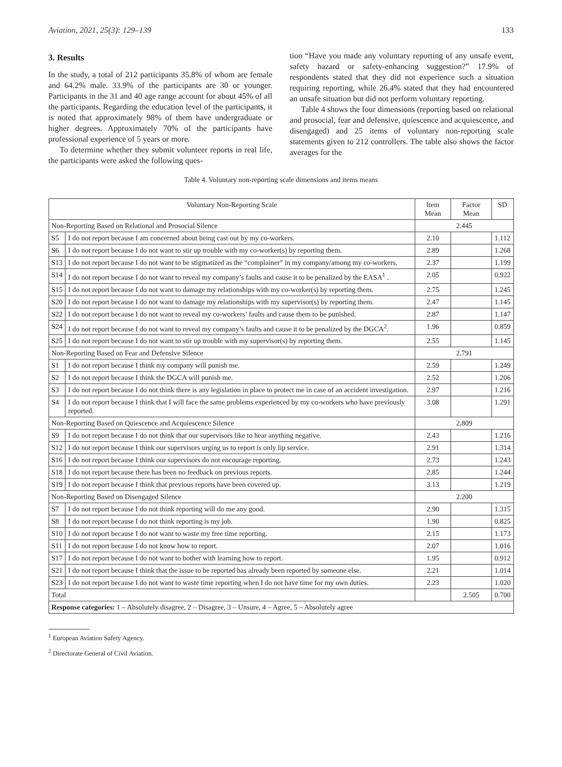Aviation, 2021, 25(3): 129–139 133
3. Results
In the study, a total of 212 participants 35.8% of whom are female and 64.2% male. 33.9% of the participants are 30 or younger. Participants in the 31 and 40 age range account for about 45% of all the participants. Regarding the education level of the participants, it is noted that approximately 98% of them have undergraduate or higher degrees. Approximately 70% of the participants have professional experience of 5 years or more.
To determine whether they submit volunteer reports in real life, the participants were asked the following ques-
tion “Have you made any voluntary reporting of any unsafe event, safety hazard or safety-enhancing suggestion?” 17.9% of respondents stated that they did not experience such a situation requiring reporting, while 26.4% stated that they had encountered an unsafe situation but did not perform voluntary reporting.
Table 4 shows the four dimensions (reporting based on relational and prosocial, fear and defensive, quiescence and acquiescence, and disengaged) and 25 items of voluntary non-reporting scale statements given to 212 controllers. The table also shows the factor averages for the
Table 4. Voluntary non-reporting scale dimensions and items means
| Voluntary Non-Reporting Scale | | Item Mean | Factor Mean | SD |
| --- | --- | --- | --- | --- |
| Non-Reporting Based on Relational and Prosocial Silence | | 2.445 | | |
| S5 | I do not report because I am concerned about being cast out by my co-workers. | 2.10 | | 1.112 |
| S6 | I do not report because I do not want to stir up trouble with my co-worker(s) by reporting them. | 2.89 | | 1.268 |
| S13 | I do not report because I do not want to be stigmatized as the “complainer” in my company/among my co-workers. | 2.37 | | 1.199 |
| S14 | I do not report because I do not want to reveal my company’s faults and cause it to be penalized by the EASA<sup>1</sup> . | 2.05 | | 0.922 |
| S15 | I do not report because I do not want to damage my relationships with my co-worker(s) by reporting them. | 2.75 | | 1.245 |
| S20 | I do not report because I do not want to damage my relationships with my supervisor(s) by reporting them. | 2.47 | | 1.145 |
| S22 | I do not report because I do not want to reveal my co-workers’ faults and cause them to be punished. | 2.87 | | 1.147 |
| S24 | I do not report because I do not want to reveal my company’s faults and cause it to be penalized by the DGCA<sup>2</sup>. | 1.96 | | 0.859 |
| S25 | I do not report because I do not want to stir up trouble with my supervisor(s) by reporting them. | 2.55 | | 1.145 |
| Non-Reporting Based on Fear and Defensive Silence | | 2.791 | | |
| S1 | I do not report because I think my company will punish me. | 2.59 | | 1.249 |
| S2 | I do not report because I think the DGCA will punish me. | 2.52 | | 1.206 |
| S3 | I do not report because I do not think there is any legislation in place to protect me in case of an accident investigation. | 2.97 | | 1.216 |
| S4 | I do not report because I think that I will face the same problems experienced by my co-workers who have previously reported. | 3.08 | | 1.291 |
| Non-Reporting Based on Quiescence and Acquiescence Silence | | 2.809 | | |
| S9 | I do not report because I do not think that our supervisors like to hear anything negative. | 2.43 | | 1.216 |
| S12 | I do not report because I think our supervisors urging us to report is only lip service. | 2.91 | | 1.314 |
| S16 | I do not report because I think our supervisors do not encourage reporting. | 2.73 | | 1.243 |
| S18 | I do not report because there has been no feedback on previous reports. | 2.85 | | 1.244 |
| S19 | I do not report because I think that previous reports have been covered up. | 3.13 | | 1.219 |
| Non-Reporting Based on Disengaged Silence | | 2.200 | | |
| S7 | I do not report because I do not think reporting will do me any good. | 2.90 | | 1.315 |
| S8 | I do not report because I do not think reporting is my job. | 1.90 | | 0.825 |
| S10 | I do not report because I do not want to waste my free time reporting. | 2.15 | | 1.173 |
| S11 | I do not report because I do not know how to report. | 2.07 | | 1.016 |
| S17 | I do not report because I do not want to bother with learning how to report. | 1.95 | | 0.912 |
| S21 | I do not report because I think that the issue to be reported has already been reported by someone else. | 2.21 | | 1.014 |
| S23 | I do not report because I do not want to waste time reporting when I do not have time for my own duties. | 2.23 | | 1.020 |
| Total | | | 2.505 | 0.700 |
| Response categories: 1 – Absolutely disagree, 2 – Disagree, 3 – Unsure, 4 – Agree, 5 – Absolutely agree | | | | |
<sup>1</sup> European Aviation Safety Agency.
<sup>2</sup> Directorate General of Civil Aviation.